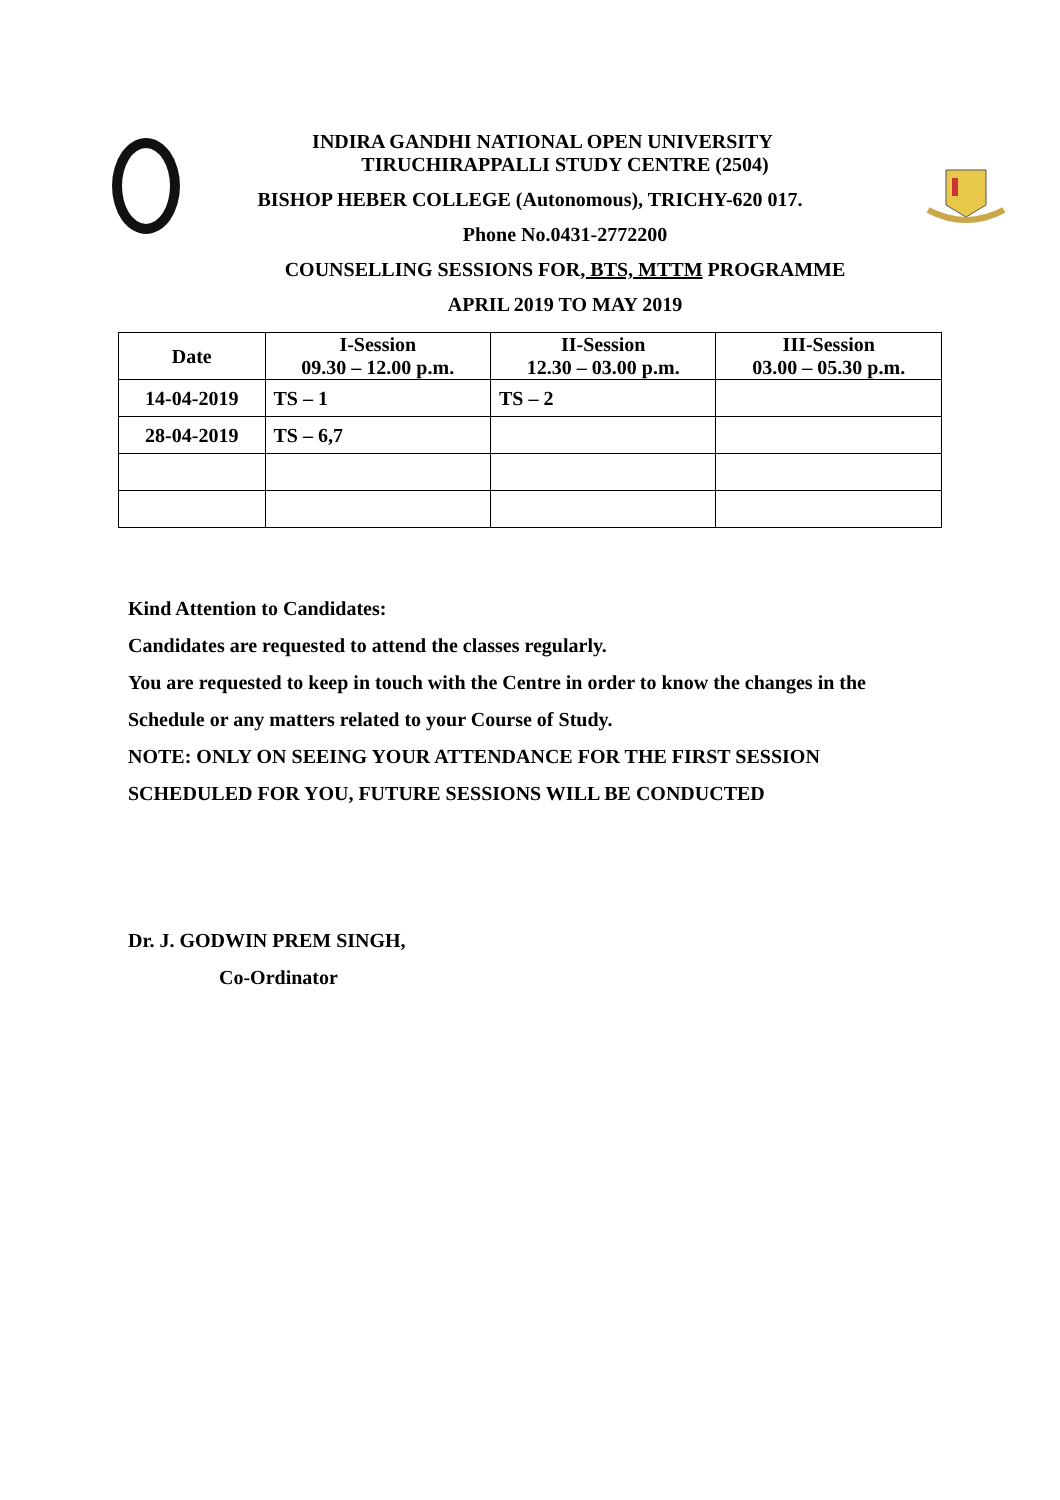INDIRA GANDHI NATIONAL OPEN UNIVERSITY
TIRUCHIRAPPALLI STUDY CENTRE (2504)
BISHOP HEBER COLLEGE (Autonomous), TRICHY-620 017.
Phone No.0431-2772200
COUNSELLING SESSIONS FOR, BTS, MTTM PROGRAMME
APRIL 2019 TO MAY 2019
| Date | I-Session 09.30 – 12.00 p.m. | II-Session 12.30 – 03.00 p.m. | III-Session 03.00 – 05.30 p.m. |
| --- | --- | --- | --- |
| 14-04-2019 | TS – 1 | TS – 2 | |
| 28-04-2019 | TS – 6,7 | | |
Kind Attention to Candidates:
Candidates are requested to attend the classes regularly.
You are requested to keep in touch with the Centre in order to know the changes in the
Schedule or any matters related to your Course of Study.
NOTE: ONLY ON SEEING YOUR ATTENDANCE FOR THE FIRST SESSION
SCHEDULED FOR YOU, FUTURE SESSIONS WILL BE CONDUCTED
Dr. J. GODWIN PREM SINGH,
Co-Ordinator